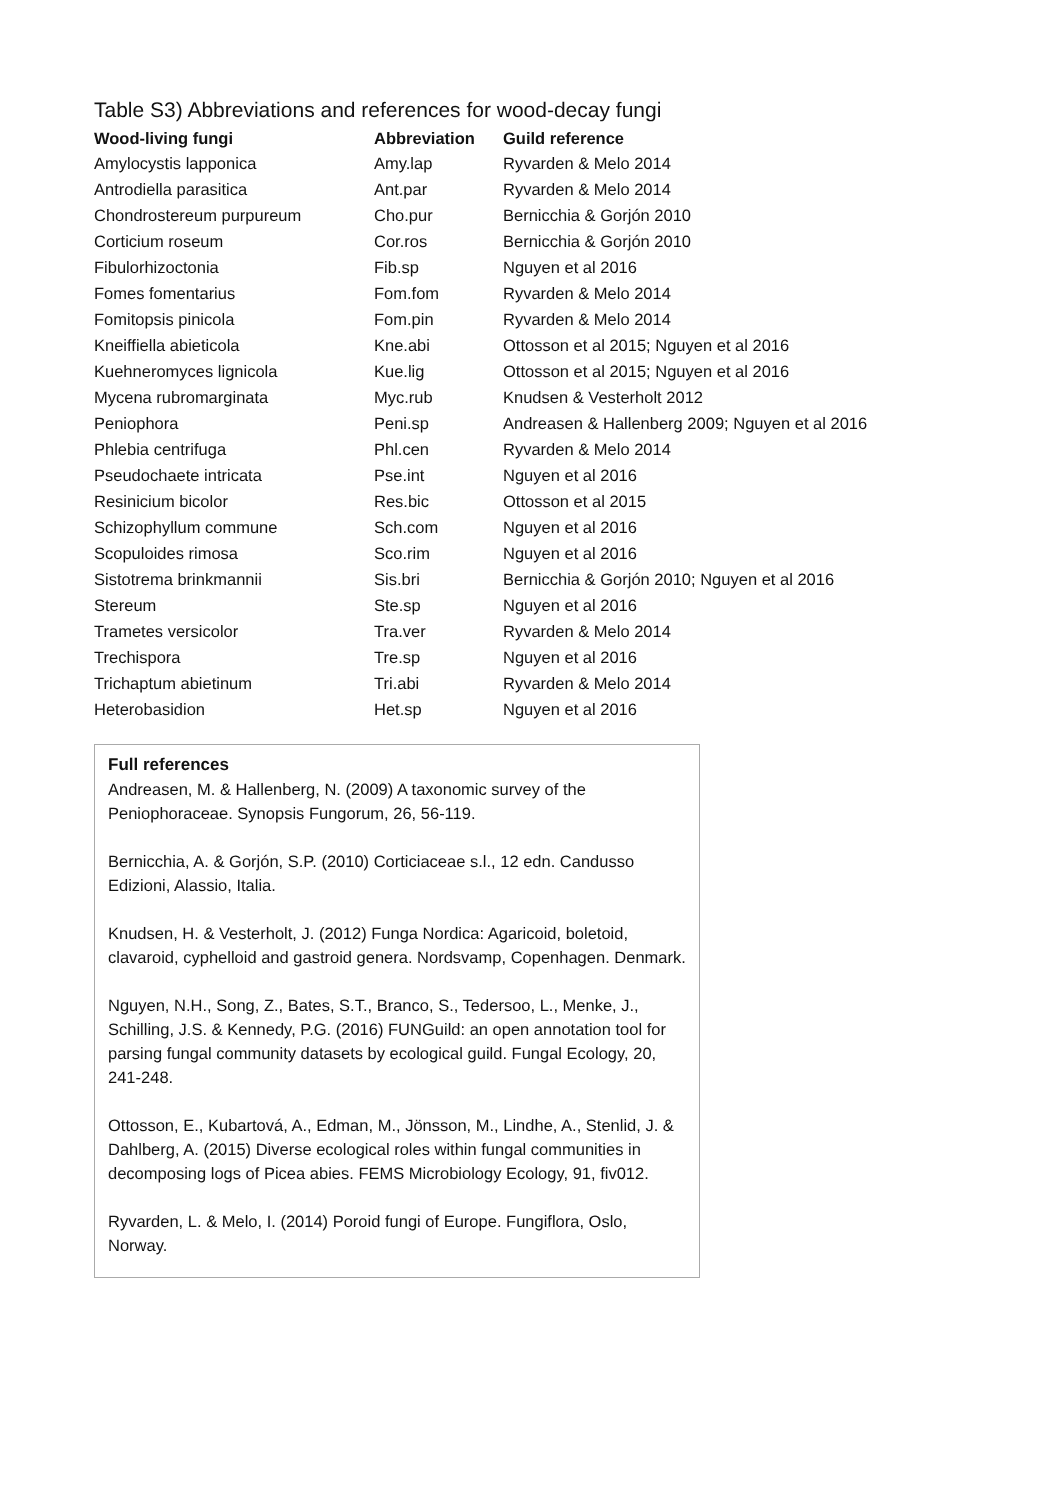Table S3) Abbreviations and references for wood-decay fungi
| Wood-living fungi | Abbreviation | Guild reference |
| --- | --- | --- |
| Amylocystis lapponica | Amy.lap | Ryvarden & Melo 2014 |
| Antrodiella parasitica | Ant.par | Ryvarden & Melo 2014 |
| Chondrostereum purpureum | Cho.pur | Bernicchia & Gorjón 2010 |
| Corticium roseum | Cor.ros | Bernicchia & Gorjón 2010 |
| Fibulorhizoctonia | Fib.sp | Nguyen et al 2016 |
| Fomes fomentarius | Fom.fom | Ryvarden & Melo 2014 |
| Fomitopsis pinicola | Fom.pin | Ryvarden & Melo 2014 |
| Kneiffiella abieticola | Kne.abi | Ottosson et al 2015; Nguyen et al 2016 |
| Kuehneromyces lignicola | Kue.lig | Ottosson et al 2015; Nguyen et al 2016 |
| Mycena rubromarginata | Myc.rub | Knudsen & Vesterholt 2012 |
| Peniophora | Peni.sp | Andreasen & Hallenberg 2009; Nguyen et al 2016 |
| Phlebia centrifuga | Phl.cen | Ryvarden & Melo 2014 |
| Pseudochaete intricata | Pse.int | Nguyen et al 2016 |
| Resinicium bicolor | Res.bic | Ottosson et al 2015 |
| Schizophyllum commune | Sch.com | Nguyen et al 2016 |
| Scopuloides rimosa | Sco.rim | Nguyen et al 2016 |
| Sistotrema brinkmannii | Sis.bri | Bernicchia & Gorjón 2010; Nguyen et al 2016 |
| Stereum | Ste.sp | Nguyen et al 2016 |
| Trametes versicolor | Tra.ver | Ryvarden & Melo 2014 |
| Trechispora | Tre.sp | Nguyen et al 2016 |
| Trichaptum abietinum | Tri.abi | Ryvarden & Melo 2014 |
| Heterobasidion | Het.sp | Nguyen et al 2016 |
Full references
Andreasen, M. & Hallenberg, N. (2009) A taxonomic survey of the Peniophoraceae. Synopsis Fungorum, 26, 56-119.
Bernicchia, A. & Gorjón, S.P. (2010) Corticiaceae s.l., 12 edn. Candusso Edizioni, Alassio, Italia.
Knudsen, H. & Vesterholt, J. (2012) Funga Nordica: Agaricoid, boletoid, clavaroid, cyphelloid and gastroid genera. Nordsvamp, Copenhagen. Denmark.
Nguyen, N.H., Song, Z., Bates, S.T., Branco, S., Tedersoo, L., Menke, J., Schilling, J.S. & Kennedy, P.G. (2016) FUNGuild: an open annotation tool for parsing fungal community datasets by ecological guild. Fungal Ecology, 20, 241-248.
Ottosson, E., Kubartová, A., Edman, M., Jönsson, M., Lindhe, A., Stenlid, J. & Dahlberg, A. (2015) Diverse ecological roles within fungal communities in decomposing logs of Picea abies. FEMS Microbiology Ecology, 91, fiv012.
Ryvarden, L. & Melo, I. (2014) Poroid fungi of Europe. Fungiflora, Oslo, Norway.